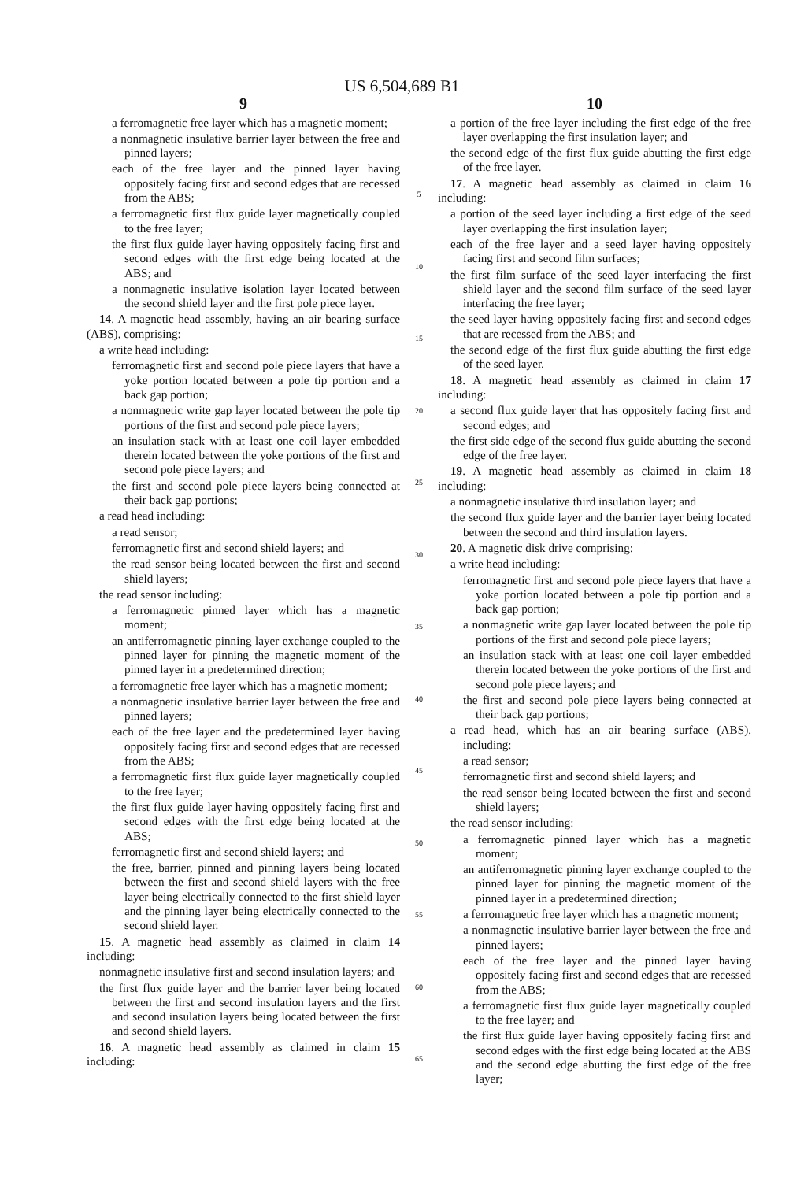US 6,504,689 B1
9
a ferromagnetic free layer which has a magnetic moment;
a nonmagnetic insulative barrier layer between the free and pinned layers;
each of the free layer and the pinned layer having oppositely facing first and second edges that are recessed from the ABS;
a ferromagnetic first flux guide layer magnetically coupled to the free layer;
the first flux guide layer having oppositely facing first and second edges with the first edge being located at the ABS; and
a nonmagnetic insulative isolation layer located between the second shield layer and the first pole piece layer.
14. A magnetic head assembly, having an air bearing surface (ABS), comprising:
a write head including:
ferromagnetic first and second pole piece layers that have a yoke portion located between a pole tip portion and a back gap portion;
a nonmagnetic write gap layer located between the pole tip portions of the first and second pole piece layers;
an insulation stack with at least one coil layer embedded therein located between the yoke portions of the first and second pole piece layers; and
the first and second pole piece layers being connected at their back gap portions;
a read head including:
a read sensor;
ferromagnetic first and second shield layers; and
the read sensor being located between the first and second shield layers;
the read sensor including:
a ferromagnetic pinned layer which has a magnetic moment;
an antiferromagnetic pinning layer exchange coupled to the pinned layer for pinning the magnetic moment of the pinned layer in a predetermined direction;
a ferromagnetic free layer which has a magnetic moment;
a nonmagnetic insulative barrier layer between the free and pinned layers;
each of the free layer and the predetermined layer having oppositely facing first and second edges that are recessed from the ABS;
a ferromagnetic first flux guide layer magnetically coupled to the free layer;
the first flux guide layer having oppositely facing first and second edges with the first edge being located at the ABS;
ferromagnetic first and second shield layers; and
the free, barrier, pinned and pinning layers being located between the first and second shield layers with the free layer being electrically connected to the first shield layer and the pinning layer being electrically connected to the second shield layer.
15. A magnetic head assembly as claimed in claim 14 including:
nonmagnetic insulative first and second insulation layers; and
the first flux guide layer and the barrier layer being located between the first and second insulation layers and the first and second insulation layers being located between the first and second shield layers.
16. A magnetic head assembly as claimed in claim 15 including:
5
10
15
20
25
30
35
40
45
50
55
60
65
10
a portion of the free layer including the first edge of the free layer overlapping the first insulation layer; and
the second edge of the first flux guide abutting the first edge of the free layer.
17. A magnetic head assembly as claimed in claim 16 including:
a portion of the seed layer including a first edge of the seed layer overlapping the first insulation layer;
each of the free layer and a seed layer having oppositely facing first and second film surfaces;
the first film surface of the seed layer interfacing the first shield layer and the second film surface of the seed layer interfacing the free layer;
the seed layer having oppositely facing first and second edges that are recessed from the ABS; and
the second edge of the first flux guide abutting the first edge of the seed layer.
18. A magnetic head assembly as claimed in claim 17 including:
a second flux guide layer that has oppositely facing first and second edges; and
the first side edge of the second flux guide abutting the second edge of the free layer.
19. A magnetic head assembly as claimed in claim 18 including:
a nonmagnetic insulative third insulation layer; and
the second flux guide layer and the barrier layer being located between the second and third insulation layers.
20. A magnetic disk drive comprising:
a write head including:
ferromagnetic first and second pole piece layers that have a yoke portion located between a pole tip portion and a back gap portion;
a nonmagnetic write gap layer located between the pole tip portions of the first and second pole piece layers;
an insulation stack with at least one coil layer embedded therein located between the yoke portions of the first and second pole piece layers; and
the first and second pole piece layers being connected at their back gap portions;
a read head, which has an air bearing surface (ABS), including:
a read sensor;
ferromagnetic first and second shield layers; and
the read sensor being located between the first and second shield layers;
the read sensor including:
a ferromagnetic pinned layer which has a magnetic moment;
an antiferromagnetic pinning layer exchange coupled to the pinned layer for pinning the magnetic moment of the pinned layer in a predetermined direction;
a ferromagnetic free layer which has a magnetic moment;
a nonmagnetic insulative barrier layer between the free and pinned layers;
each of the free layer and the pinned layer having oppositely facing first and second edges that are recessed from the ABS;
a ferromagnetic first flux guide layer magnetically coupled to the free layer; and
the first flux guide layer having oppositely facing first and second edges with the first edge being located at the ABS and the second edge abutting the first edge of the free layer;